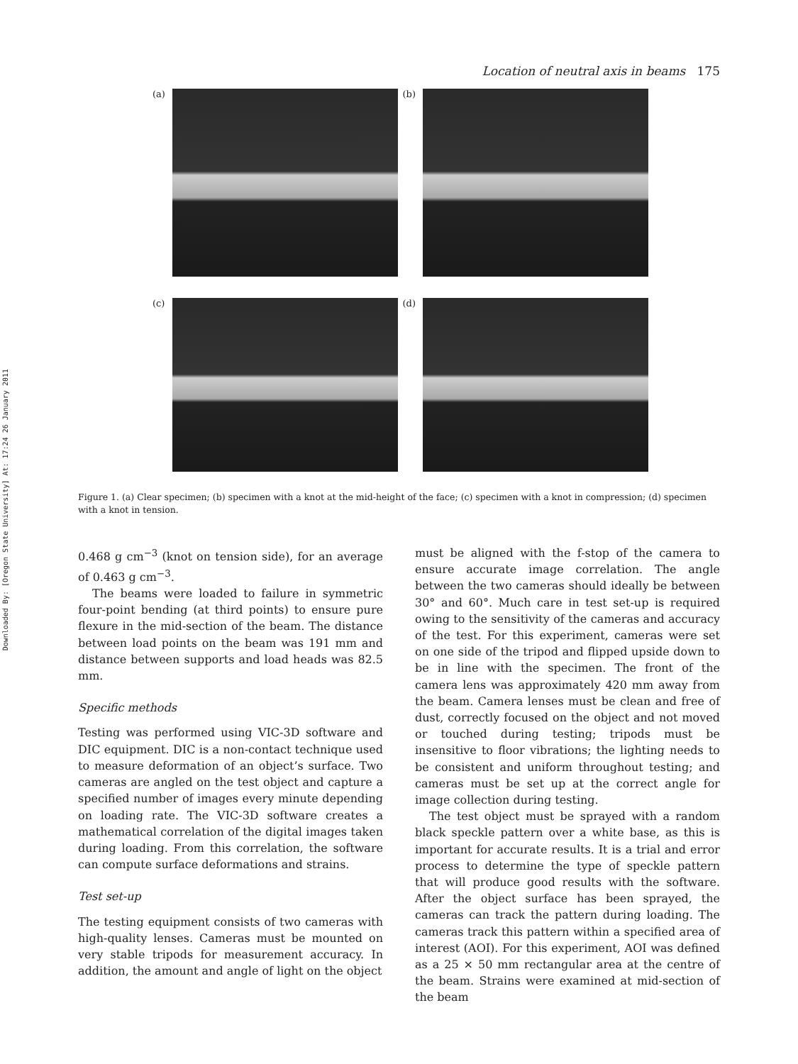Downloaded By: [Oregon State University] At: 17:24 26 January 2011
Location of neutral axis in beams 175
(a) (b)
(c) (d)
Figure 1. (a) Clear specimen; (b) specimen with a knot at the mid-height of the face; (c) specimen with a knot in compression; (d) specimen with a knot in tension.
0.468 g cm<sup>−3</sup> (knot on tension side), for an average of 0.463 g cm<sup>−3</sup>.
The beams were loaded to failure in symmetric four-point bending (at third points) to ensure pure flexure in the mid-section of the beam. The distance between load points on the beam was 191 mm and distance between supports and load heads was 82.5 mm.
Specific methods
Testing was performed using VIC-3D software and DIC equipment. DIC is a non-contact technique used to measure deformation of an object’s surface. Two cameras are angled on the test object and capture a specified number of images every minute depending on loading rate. The VIC-3D software creates a mathematical correlation of the digital images taken during loading. From this correlation, the software can compute surface deformations and strains.
Test set-up
The testing equipment consists of two cameras with high-quality lenses. Cameras must be mounted on very stable tripods for measurement accuracy. In addition, the amount and angle of light on the object
must be aligned with the f-stop of the camera to ensure accurate image correlation. The angle between the two cameras should ideally be between 30° and 60°. Much care in test set-up is required owing to the sensitivity of the cameras and accuracy of the test. For this experiment, cameras were set on one side of the tripod and flipped upside down to be in line with the specimen. The front of the camera lens was approximately 420 mm away from the beam. Camera lenses must be clean and free of dust, correctly focused on the object and not moved or touched during testing; tripods must be insensitive to floor vibrations; the lighting needs to be consistent and uniform throughout testing; and cameras must be set up at the correct angle for image collection during testing.
The test object must be sprayed with a random black speckle pattern over a white base, as this is important for accurate results. It is a trial and error process to determine the type of speckle pattern that will produce good results with the software. After the object surface has been sprayed, the cameras can track the pattern during loading. The cameras track this pattern within a specified area of interest (AOI). For this experiment, AOI was defined as a 25 × 50 mm rectangular area at the centre of the beam. Strains were examined at mid-section of the beam